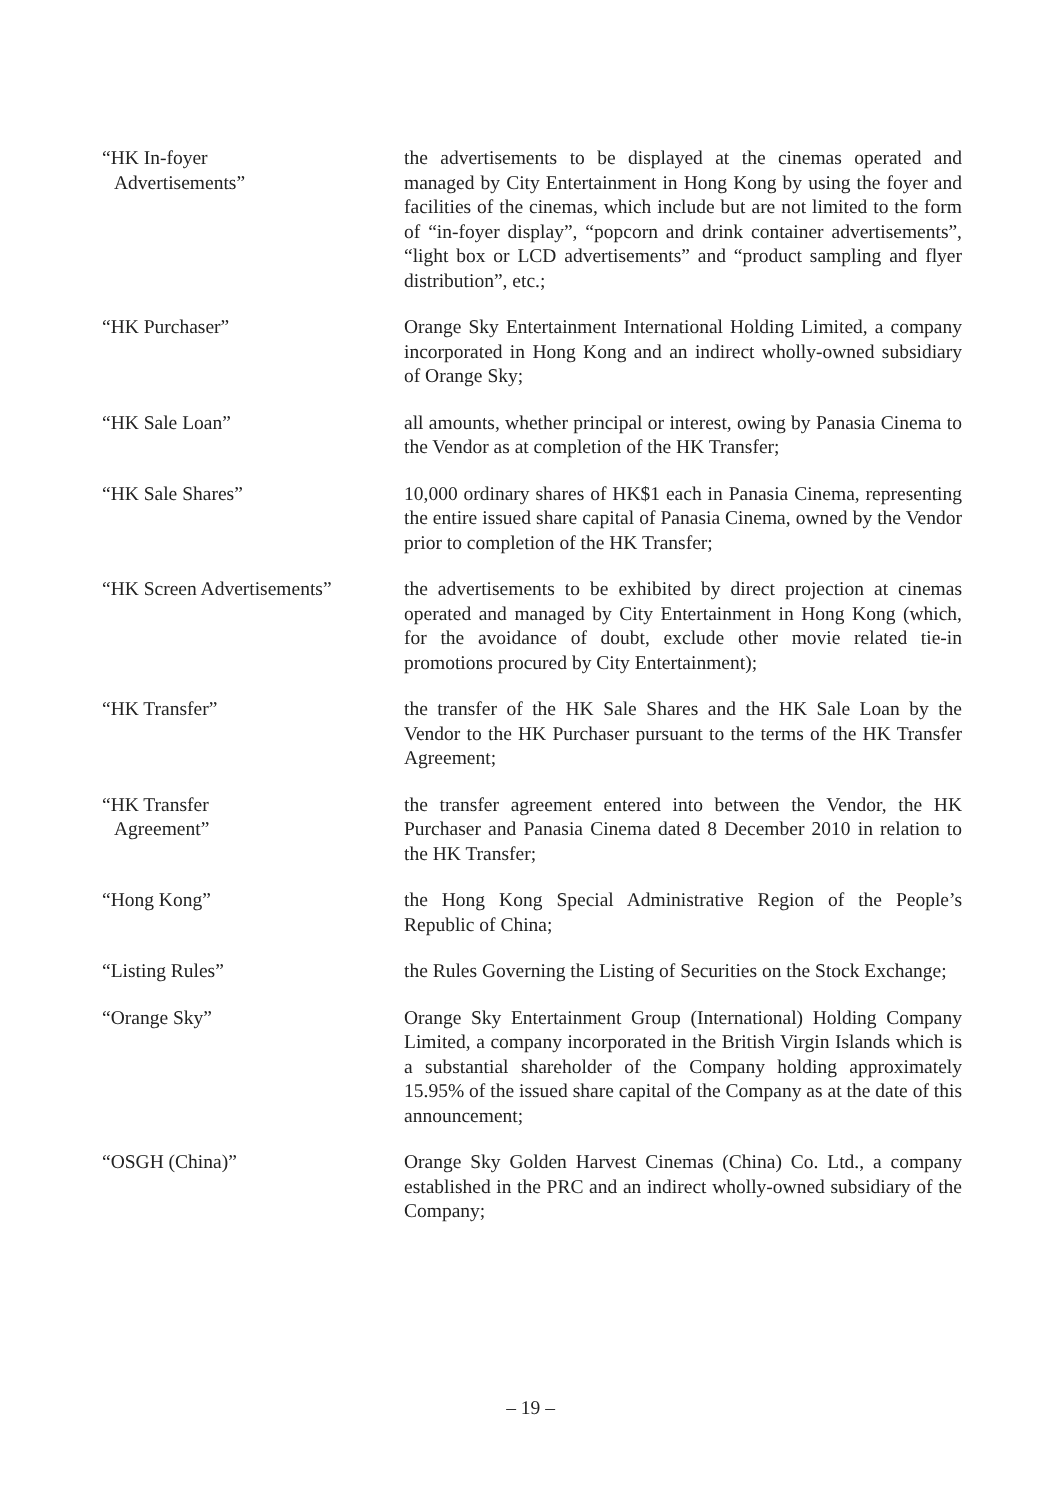| “HK In-foyer Advertisements” | the advertisements to be displayed at the cinemas operated and managed by City Entertainment in Hong Kong by using the foyer and facilities of the cinemas, which include but are not limited to the form of “in-foyer display”, “popcorn and drink container advertisements”, “light box or LCD advertisements” and “product sampling and flyer distribution”, etc.; |
| “HK Purchaser” | Orange Sky Entertainment International Holding Limited, a company incorporated in Hong Kong and an indirect wholly-owned subsidiary of Orange Sky; |
| “HK Sale Loan” | all amounts, whether principal or interest, owing by Panasia Cinema to the Vendor as at completion of the HK Transfer; |
| “HK Sale Shares” | 10,000 ordinary shares of HK$1 each in Panasia Cinema, representing the entire issued share capital of Panasia Cinema, owned by the Vendor prior to completion of the HK Transfer; |
| “HK Screen Advertisements” | the advertisements to be exhibited by direct projection at cinemas operated and managed by City Entertainment in Hong Kong (which, for the avoidance of doubt, exclude other movie related tie-in promotions procured by City Entertainment); |
| “HK Transfer” | the transfer of the HK Sale Shares and the HK Sale Loan by the Vendor to the HK Purchaser pursuant to the terms of the HK Transfer Agreement; |
| “HK Transfer Agreement” | the transfer agreement entered into between the Vendor, the HK Purchaser and Panasia Cinema dated 8 December 2010 in relation to the HK Transfer; |
| “Hong Kong” | the Hong Kong Special Administrative Region of the People’s Republic of China; |
| “Listing Rules” | the Rules Governing the Listing of Securities on the Stock Exchange; |
| “Orange Sky” | Orange Sky Entertainment Group (International) Holding Company Limited, a company incorporated in the British Virgin Islands which is a substantial shareholder of the Company holding approximately 15.95% of the issued share capital of the Company as at the date of this announcement; |
| “OSGH (China)” | Orange Sky Golden Harvest Cinemas (China) Co. Ltd., a company established in the PRC and an indirect wholly-owned subsidiary of the Company; |
– 19 –